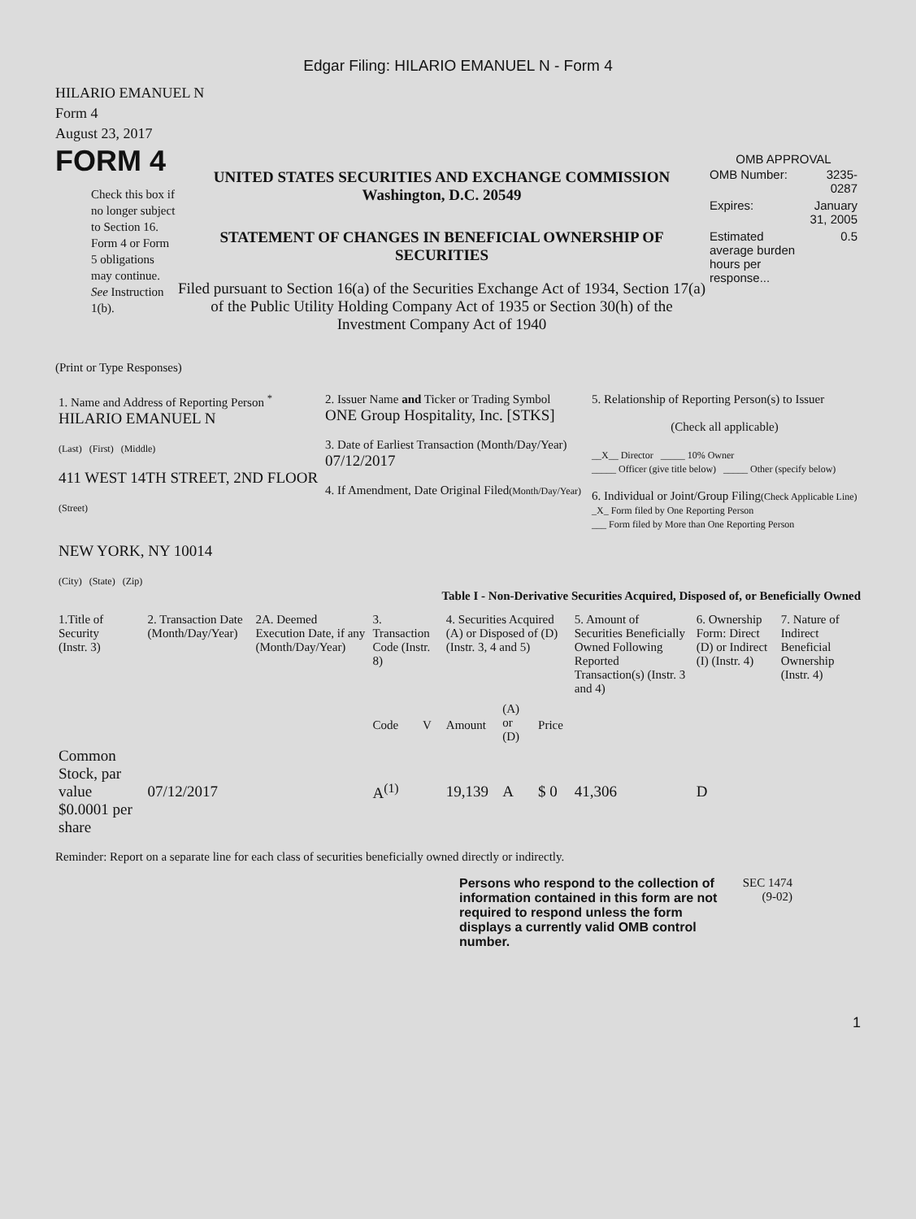Edgar Filing: HILARIO EMANUEL N - Form 4
HILARIO EMANUEL N
Form 4
August 23, 2017
FORM 4
Check this box if no longer subject to Section 16. Form 4 or Form 5 obligations may continue. See Instruction 1(b).
UNITED STATES SECURITIES AND EXCHANGE COMMISSION
Washington, D.C. 20549
STATEMENT OF CHANGES IN BENEFICIAL OWNERSHIP OF SECURITIES
Filed pursuant to Section 16(a) of the Securities Exchange Act of 1934, Section 17(a) of the Public Utility Holding Company Act of 1935 or Section 30(h) of the Investment Company Act of 1940
OMB APPROVAL
| OMB Number: | 3235-0287 |
| Expires: | January 31, 2005 |
| Estimated average burden hours per response... | 0.5 |
(Print or Type Responses)
| 1. Name and Address of Reporting Person <sup>*</sup> HILARIO EMANUEL N (Last) (First) (Middle) 411 WEST 14TH STREET, 2ND FLOOR (Street) NEW YORK, NY 10014 (City) (State) (Zip) | 2. Issuer Name and Ticker or Trading Symbol ONE Group Hospitality, Inc. [STKS] 3. Date of Earliest Transaction (Month/Day/Year) 07/12/2017 4. If Amendment, Date Original Filed (Month/Day/Year) | 5. Relationship of Reporting Person(s) to Issuer (Check all applicable) __X__ Director _____ 10% Owner _____ Officer (give title below) _____ Other (specify below) 6. Individual or Joint/Group Filing (Check Applicable Line) _X_ Form filed by One Reporting Person ___ Form filed by More than One Reporting Person |
Table I - Non-Derivative Securities Acquired, Disposed of, or Beneficially Owned
| 1.Title of Security (Instr. 3) | 2. Transaction Date (Month/Day/Year) | 2A. Deemed Execution Date, if any (Month/Day/Year) | 3. Transaction Code (Instr. 8) | | 4. Securities Acquired (A) or Disposed of (D) (Instr. 3, 4 and 5) | | | 5. Amount of Securities Beneficially Owned Following Reported Transaction(s) (Instr. 3 and 4) | 6. Ownership Form: Direct (D) or Indirect (I) (Instr. 4) | 7. Nature of Indirect Beneficial Ownership (Instr. 4) |
| --- | --- | --- | --- | --- | --- | --- | --- | --- | --- | --- |
| | | | Code | V | Amount | (A) or (D) | Price | | | |
| Common Stock, par value $0.0001 per share | 07/12/2017 | | A<sup>(1)</sup> | | 19,139 | A | $ 0 | 41,306 | D | |
Reminder: Report on a separate line for each class of securities beneficially owned directly or indirectly.
Persons who respond to the collection of information contained in this form are not required to respond unless the form displays a currently valid OMB control number.
SEC 1474
(9-02)
1